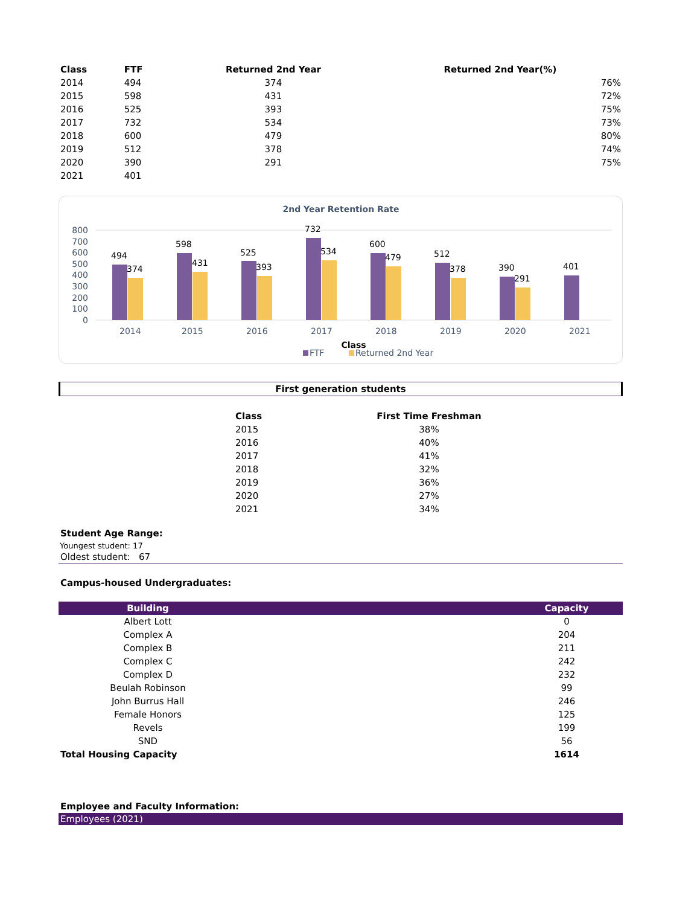| Class | FTF | Returned 2nd Year | Returned 2nd Year(%) |
| --- | --- | --- | --- |
| 2014 | 494 | 374 | 76% |
| 2015 | 598 | 431 | 72% |
| 2016 | 525 | 393 | 75% |
| 2017 | 732 | 534 | 73% |
| 2018 | 600 | 479 | 80% |
| 2019 | 512 | 378 | 74% |
| 2020 | 390 | 291 | 75% |
| 2021 | 401 | | |
2nd Year Retention Rate
800
700
600
500
400
300
200
100
0
494
374
2014
598
431
2015
525
393
2016
732
534
2017
600
479
2018
512
378
2019
390
291
2020
401
2021
Class
FTF
Returned 2nd Year
First generation students
| Class | First Time Freshman |
| --- | --- |
| 2015 | 38% |
| 2016 | 40% |
| 2017 | 41% |
| 2018 | 32% |
| 2019 | 36% |
| 2020 | 27% |
| 2021 | 34% |
Student Age Range:
Youngest student: 17
Oldest student: 67
Campus-housed Undergraduates:
| Building | | Capacity |
| --- | --- | --- |
| Albert Lott | | 0 |
| Complex A | | 204 |
| Complex B | | 211 |
| Complex C | | 242 |
| Complex D | | 232 |
| Beulah Robinson | | 99 |
| John Burrus Hall | | 246 |
| Female Honors | | 125 |
| Revels | | 199 |
| SND | | 56 |
| Total Housing Capacity | | 1614 |
Employee and Faculty Information:
Employees (2021)